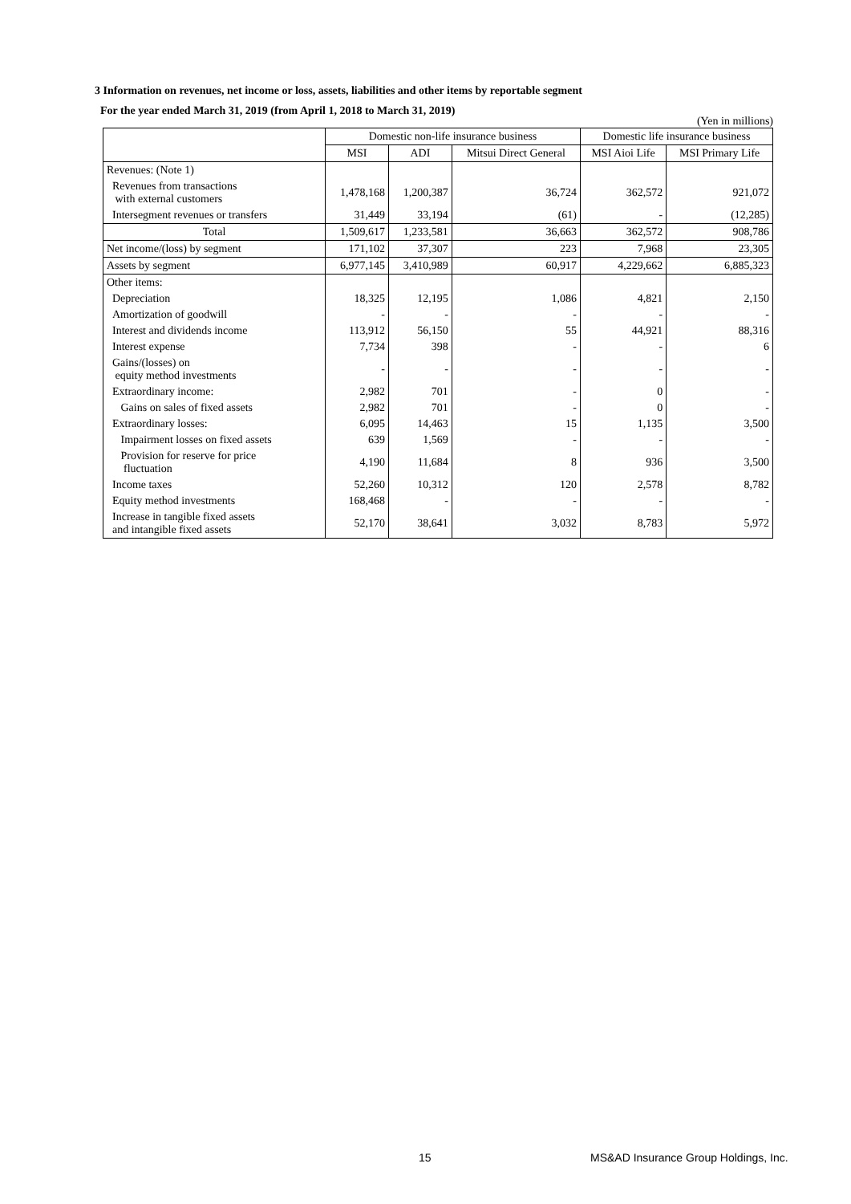3 Information on revenues, net income or loss, assets, liabilities and other items by reportable segment
For the year ended March 31, 2019 (from April 1, 2018 to March 31, 2019)
(Yen in millions)
| | Domestic non-life insurance business | | | Domestic life insurance business | |
| --- | --- | --- | --- | --- | --- |
| | MSI | ADI | Mitsui Direct General | MSI Aioi Life | MSI Primary Life |
| Revenues: (Note 1) | | | | | |
| Revenues from transactions with external customers | 1,478,168 | 1,200,387 | 36,724 | 362,572 | 921,072 |
| Intersegment revenues or transfers | 31,449 | 33,194 | (61) | - | (12,285) |
| Total | 1,509,617 | 1,233,581 | 36,663 | 362,572 | 908,786 |
| Net income/(loss) by segment | 171,102 | 37,307 | 223 | 7,968 | 23,305 |
| Assets by segment | 6,977,145 | 3,410,989 | 60,917 | 4,229,662 | 6,885,323 |
| Other items: | | | | | |
| Depreciation | 18,325 | 12,195 | 1,086 | 4,821 | 2,150 |
| Amortization of goodwill | - | - | - | - | - |
| Interest and dividends income | 113,912 | 56,150 | 55 | 44,921 | 88,316 |
| Interest expense | 7,734 | 398 | - | - | 6 |
| Gains/(losses) on equity method investments | - | - | - | - | - |
| Extraordinary income: | 2,982 | 701 | - | 0 | - |
| Gains on sales of fixed assets | 2,982 | 701 | - | 0 | - |
| Extraordinary losses: | 6,095 | 14,463 | 15 | 1,135 | 3,500 |
| Impairment losses on fixed assets | 639 | 1,569 | - | - | - |
| Provision for reserve for price fluctuation | 4,190 | 11,684 | 8 | 936 | 3,500 |
| Income taxes | 52,260 | 10,312 | 120 | 2,578 | 8,782 |
| Equity method investments | 168,468 | - | - | - | - |
| Increase in tangible fixed assets and intangible fixed assets | 52,170 | 38,641 | 3,032 | 8,783 | 5,972 |
15 MS&AD Insurance Group Holdings, Inc.